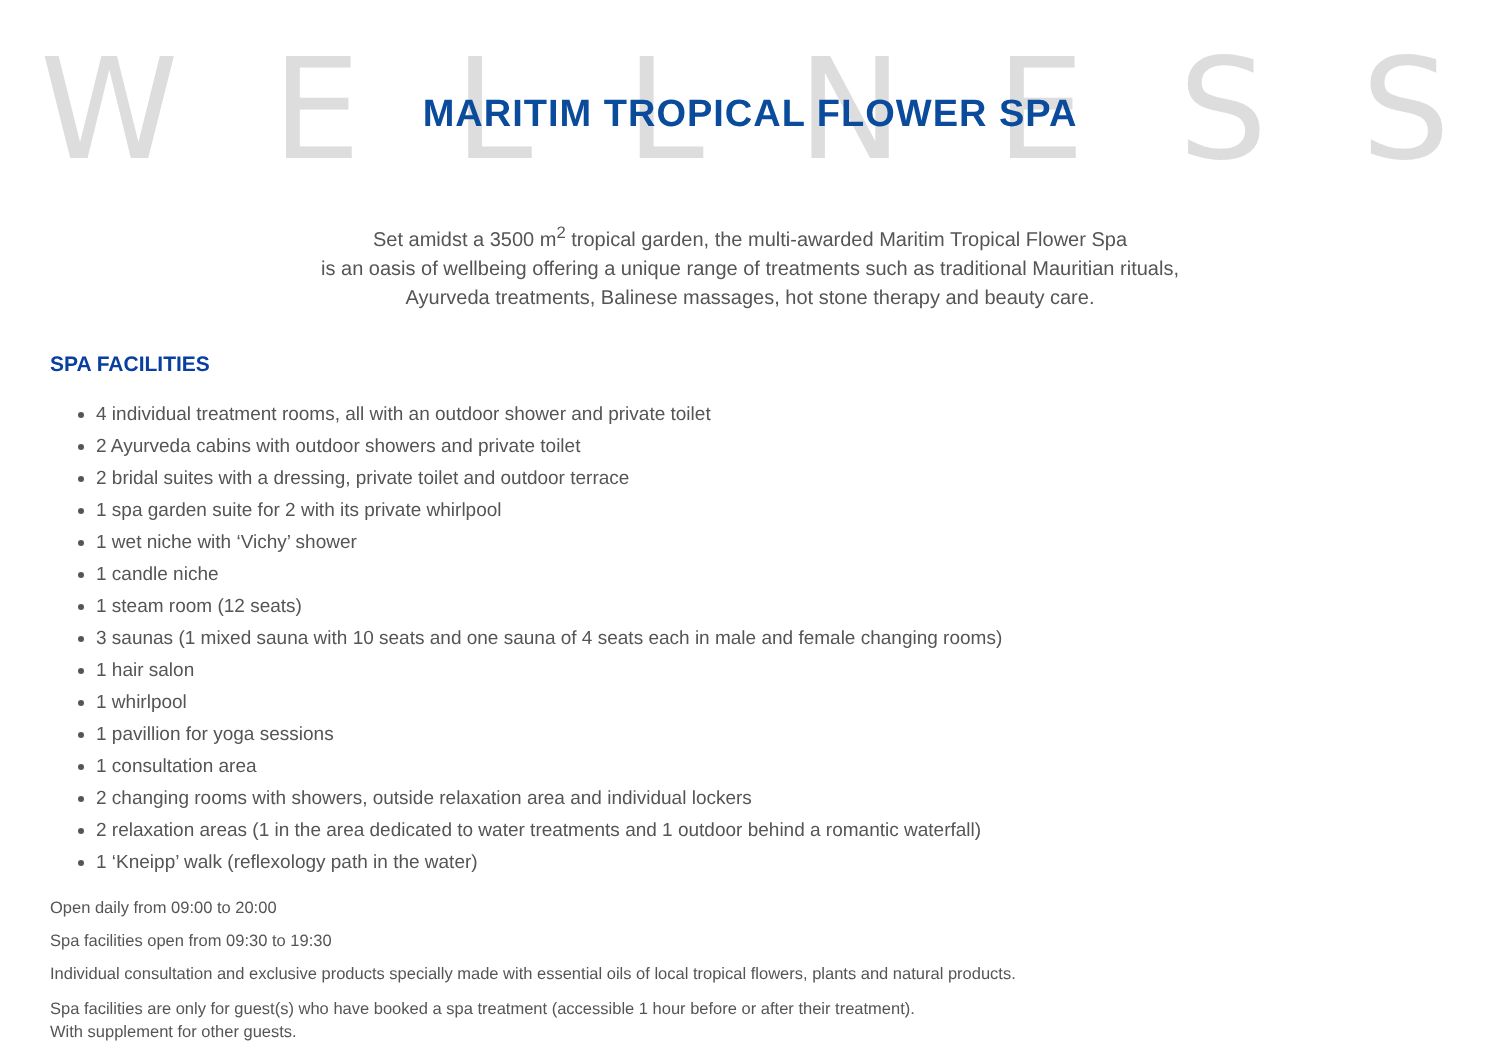WELLNESS
MARITIM TROPICAL FLOWER SPA
Set amidst a 3500 m<sup>2</sup> tropical garden, the multi-awarded Maritim Tropical Flower Spa
is an oasis of wellbeing offering a unique range of treatments such as traditional Mauritian rituals,
Ayurveda treatments, Balinese massages, hot stone therapy and beauty care.
SPA FACILITIES
4 individual treatment rooms, all with an outdoor shower and private toilet
2 Ayurveda cabins with outdoor showers and private toilet
2 bridal suites with a dressing, private toilet and outdoor terrace
1 spa garden suite for 2 with its private whirlpool
1 wet niche with ‘Vichy’ shower
1 candle niche
1 steam room (12 seats)
3 saunas (1 mixed sauna with 10 seats and one sauna of 4 seats each in male and female changing rooms)
1 hair salon
1 whirlpool
1 pavillion for yoga sessions
1 consultation area
2 changing rooms with showers, outside relaxation area and individual lockers
2 relaxation areas (1 in the area dedicated to water treatments and 1 outdoor behind a romantic waterfall)
1 ‘Kneipp’ walk (reflexology path in the water)
Open daily from 09:00 to 20:00
Spa facilities open from 09:30 to 19:30
Individual consultation and exclusive products specially made with essential oils of local tropical flowers, plants and natural products.
Spa facilities are only for guest(s) who have booked a spa treatment (accessible 1 hour before or after their treatment).
With supplement for other guests.